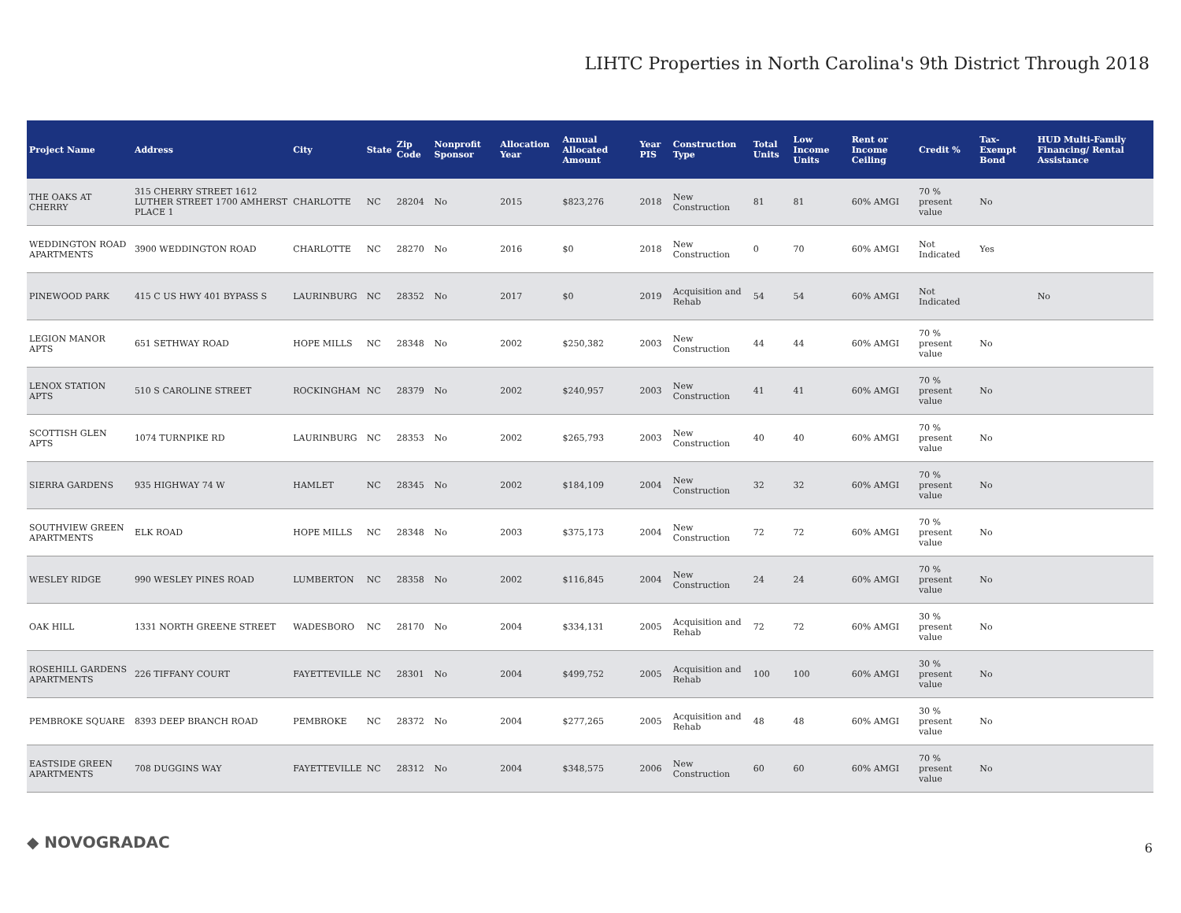LIHTC Properties in North Carolina's 9th District Through 2018
| Project Name | Address | City | State | Zip Code | Nonprofit Sponsor | Allocation Year | Annual Allocated Amount | Year PIS | Construction Type | Total Units | Low Income Units | Rent or Income Ceiling | Credit % | Tax-Exempt Bond | HUD Multi-Family Financing/ Rental Assistance |
| --- | --- | --- | --- | --- | --- | --- | --- | --- | --- | --- | --- | --- | --- | --- | --- |
| THE OAKS AT CHERRY | 315 CHERRY STREET 1612 LUTHER STREET 1700 AMHERST PLACE 1 | CHARLOTTE | NC | 28204 | No | 2015 | $823,276 | 2018 | New Construction | 81 | 81 | 60% AMGI | 70 % present value | No | |
| WEDDINGTON ROAD APARTMENTS | 3900 WEDDINGTON ROAD | CHARLOTTE | NC | 28270 | No | 2016 | $0 | 2018 | New Construction | 0 | 70 | 60% AMGI | Not Indicated | Yes | |
| PINEWOOD PARK | 415 C US HWY 401 BYPASS S | LAURINBURG | NC | 28352 | No | 2017 | $0 | 2019 | Acquisition and Rehab | 54 | 54 | 60% AMGI | Not Indicated | | No |
| LEGION MANOR APTS | 651 SETHWAY ROAD | HOPE MILLS | NC | 28348 | No | 2002 | $250,382 | 2003 | New Construction | 44 | 44 | 60% AMGI | 70 % present value | No | |
| LENOX STATION APTS | 510 S CAROLINE STREET | ROCKINGHAM | NC | 28379 | No | 2002 | $240,957 | 2003 | New Construction | 41 | 41 | 60% AMGI | 70 % present value | No | |
| SCOTTISH GLEN APTS | 1074 TURNPIKE RD | LAURINBURG | NC | 28353 | No | 2002 | $265,793 | 2003 | New Construction | 40 | 40 | 60% AMGI | 70 % present value | No | |
| SIERRA GARDENS | 935 HIGHWAY 74 W | HAMLET | NC | 28345 | No | 2002 | $184,109 | 2004 | New Construction | 32 | 32 | 60% AMGI | 70 % present value | No | |
| SOUTHVIEW GREEN APARTMENTS | ELK ROAD | HOPE MILLS | NC | 28348 | No | 2003 | $375,173 | 2004 | New Construction | 72 | 72 | 60% AMGI | 70 % present value | No | |
| WESLEY RIDGE | 990 WESLEY PINES ROAD | LUMBERTON | NC | 28358 | No | 2002 | $116,845 | 2004 | New Construction | 24 | 24 | 60% AMGI | 70 % present value | No | |
| OAK HILL | 1331 NORTH GREENE STREET | WADESBORO | NC | 28170 | No | 2004 | $334,131 | 2005 | Acquisition and Rehab | 72 | 72 | 60% AMGI | 30 % present value | No | |
| ROSEHILL GARDENS APARTMENTS | 226 TIFFANY COURT | FAYETTEVILLE | NC | 28301 | No | 2004 | $499,752 | 2005 | Acquisition and Rehab | 100 | 100 | 60% AMGI | 30 % present value | No | |
| PEMBROKE SQUARE | 8393 DEEP BRANCH ROAD | PEMBROKE | NC | 28372 | No | 2004 | $277,265 | 2005 | Acquisition and Rehab | 48 | 48 | 60% AMGI | 30 % present value | No | |
| EASTSIDE GREEN APARTMENTS | 708 DUGGINS WAY | FAYETTEVILLE | NC | 28312 | No | 2004 | $348,575 | 2006 | New Construction | 60 | 60 | 60% AMGI | 70 % present value | No | |
◆ NOVOGRADAC 6